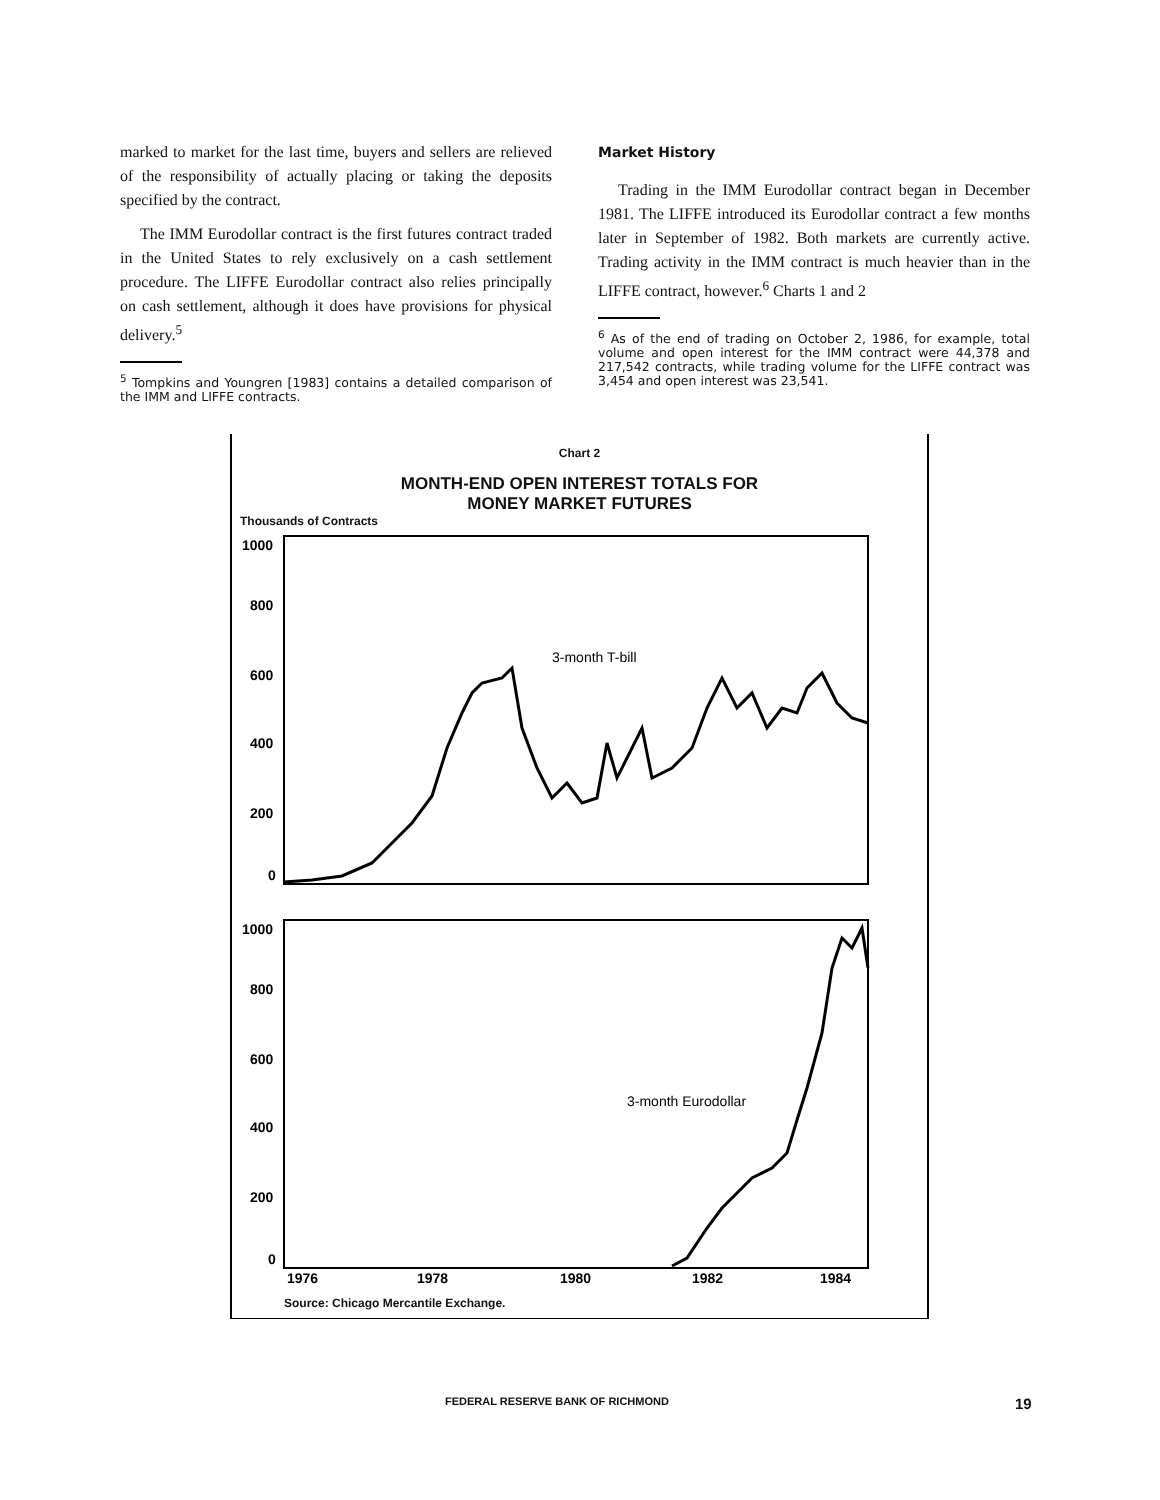marked to market for the last time, buyers and sellers are relieved of the responsibility of actually placing or taking the deposits specified by the contract.
The IMM Eurodollar contract is the first futures contract traded in the United States to rely exclusively on a cash settlement procedure. The LIFFE Eurodollar contract also relies principally on cash settlement, although it does have provisions for physical delivery.<sup>5</sup>
<sup>5</sup> Tompkins and Youngren [1983] contains a detailed comparison of the IMM and LIFFE contracts.
Market History
Trading in the IMM Eurodollar contract began in December 1981. The LIFFE introduced its Eurodollar contract a few months later in September of 1982. Both markets are currently active. Trading activity in the IMM contract is much heavier than in the LIFFE contract, however.<sup>6</sup> Charts 1 and 2
<sup>6</sup> As of the end of trading on October 2, 1986, for example, total volume and open interest for the IMM contract were 44,378 and 217,542 contracts, while trading volume for the LIFFE contract was 3,454 and open interest was 23,541.
Chart 2
MONTH-END OPEN INTEREST TOTALS FOR
MONEY MARKET FUTURES
Thousands of Contracts
1000
800
600
400
200
0
1000
800
600
400
200
0
3-month T-bill
3-month Eurodollar
1976
1978
1980
1982
1984
Source: Chicago Mercantile Exchange.
FEDERAL RESERVE BANK OF RICHMOND 19